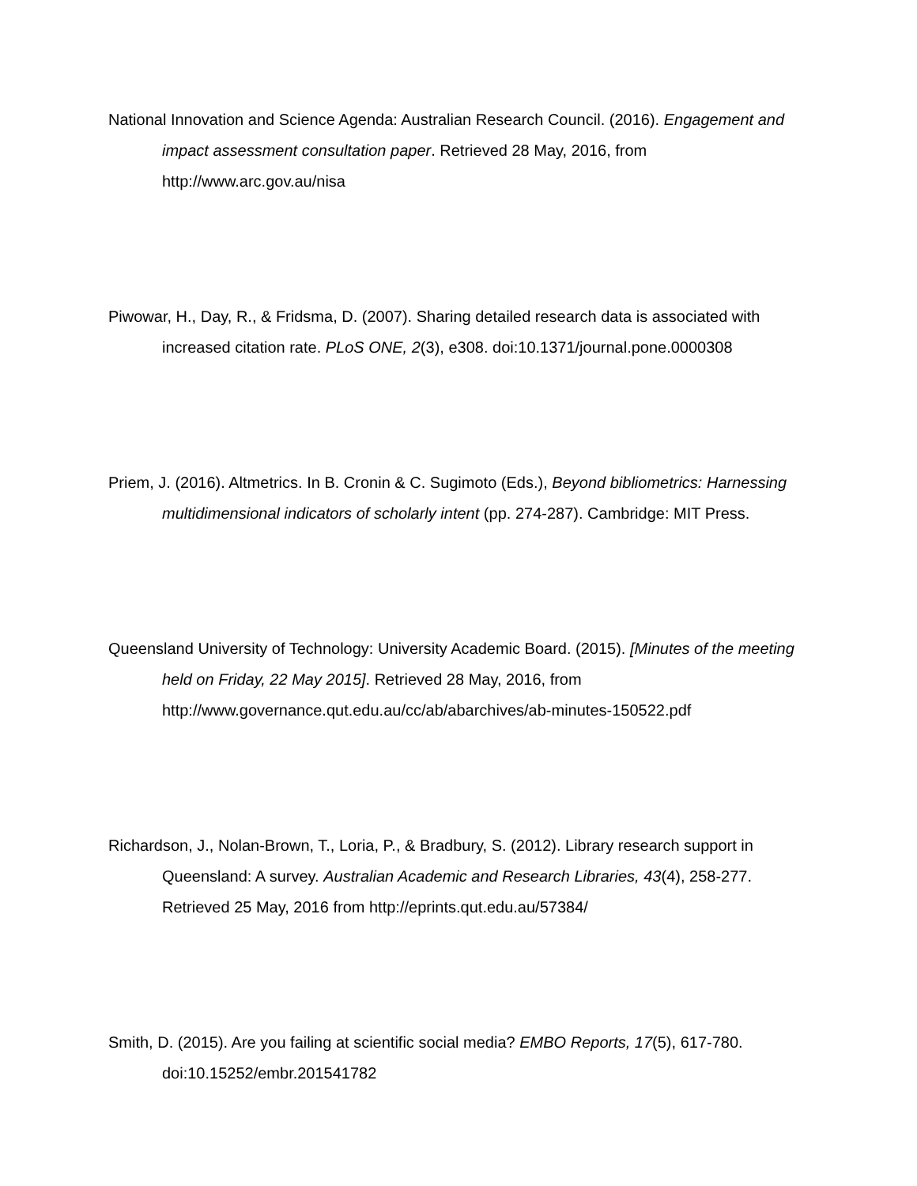National Innovation and Science Agenda: Australian Research Council. (2016). Engagement and impact assessment consultation paper. Retrieved 28 May, 2016, from http://www.arc.gov.au/nisa
Piwowar, H., Day, R., & Fridsma, D. (2007). Sharing detailed research data is associated with increased citation rate. PLoS ONE, 2(3), e308. doi:10.1371/journal.pone.0000308
Priem, J. (2016). Altmetrics. In B. Cronin & C. Sugimoto (Eds.), Beyond bibliometrics: Harnessing multidimensional indicators of scholarly intent (pp. 274-287). Cambridge: MIT Press.
Queensland University of Technology: University Academic Board. (2015). [Minutes of the meeting held on Friday, 22 May 2015]. Retrieved 28 May, 2016, from http://www.governance.qut.edu.au/cc/ab/abarchives/ab-minutes-150522.pdf
Richardson, J., Nolan-Brown, T., Loria, P., & Bradbury, S. (2012). Library research support in Queensland: A survey. Australian Academic and Research Libraries, 43(4), 258-277. Retrieved 25 May, 2016 from http://eprints.qut.edu.au/57384/
Smith, D. (2015). Are you failing at scientific social media? EMBO Reports, 17(5), 617-780. doi:10.15252/embr.201541782